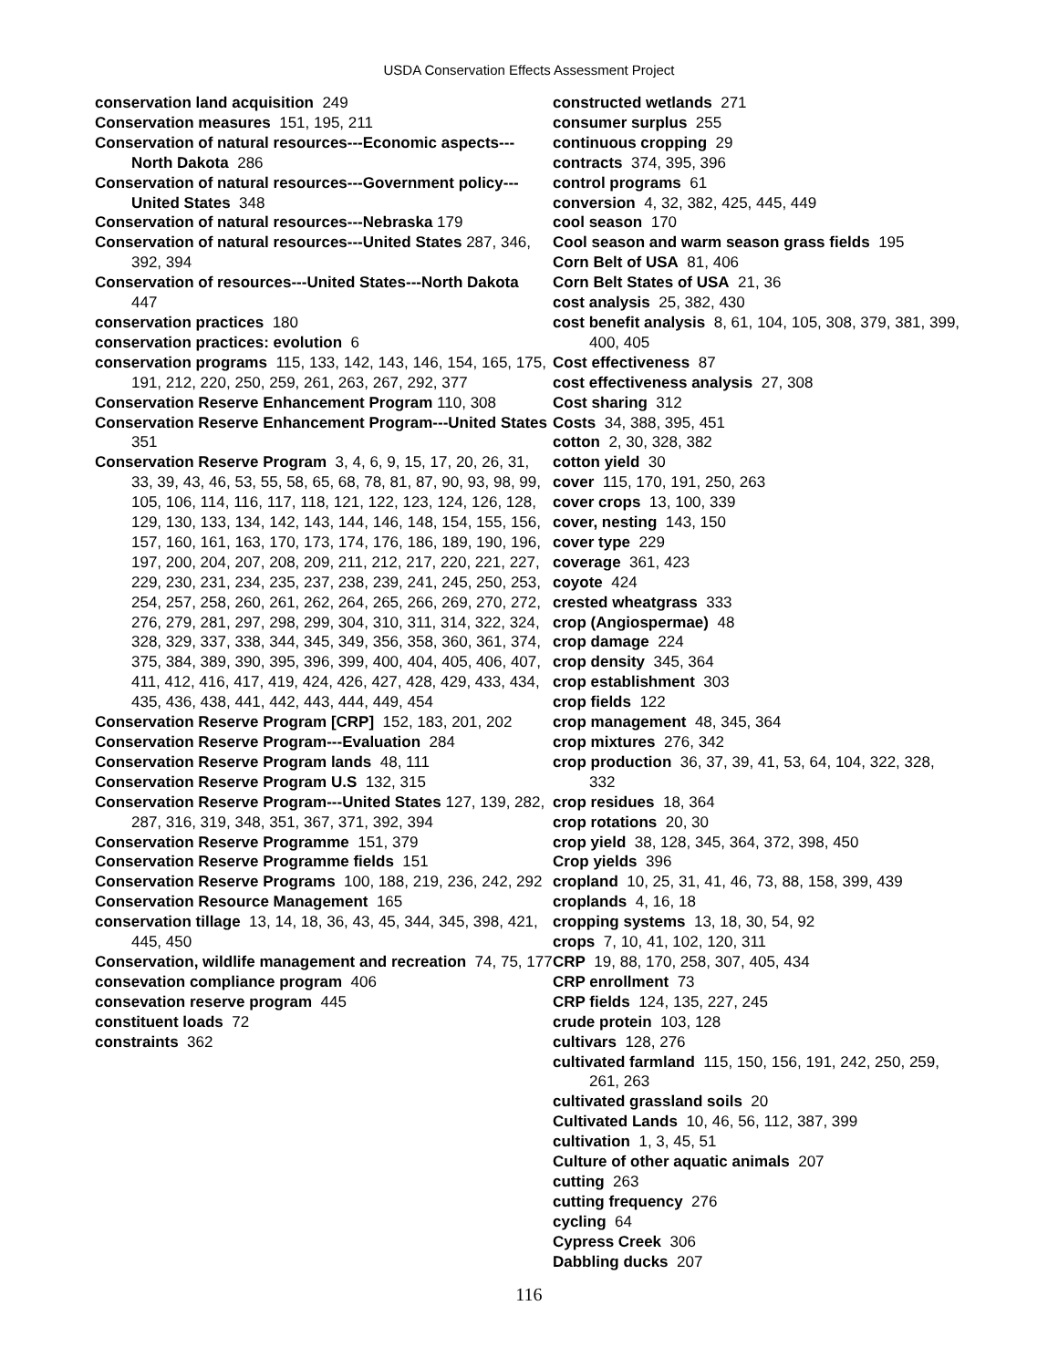USDA Conservation Effects Assessment Project
conservation land acquisition 249
Conservation measures 151, 195, 211
Conservation of natural resources---Economic aspects---North Dakota 286
Conservation of natural resources---Government policy---United States 348
Conservation of natural resources---Nebraska 179
Conservation of natural resources---United States 287, 346, 392, 394
Conservation of resources---United States---North Dakota 447
conservation practices 180
conservation practices: evolution 6
conservation programs 115, 133, 142, 143, 146, 154, 165, 175, 191, 212, 220, 250, 259, 261, 263, 267, 292, 377
Conservation Reserve Enhancement Program 110, 308
Conservation Reserve Enhancement Program---United States 351
Conservation Reserve Program 3, 4, 6, 9, 15, 17, 20, 26, 31, 33, 39, 43, 46, 53, 55, 58, 65, 68, 78, 81, 87, 90, 93, 98, 99, 105, 106, 114, 116, 117, 118, 121, 122, 123, 124, 126, 128, 129, 130, 133, 134, 142, 143, 144, 146, 148, 154, 155, 156, 157, 160, 161, 163, 170, 173, 174, 176, 186, 189, 190, 196, 197, 200, 204, 207, 208, 209, 211, 212, 217, 220, 221, 227, 229, 230, 231, 234, 235, 237, 238, 239, 241, 245, 250, 253, 254, 257, 258, 260, 261, 262, 264, 265, 266, 269, 270, 272, 276, 279, 281, 297, 298, 299, 304, 310, 311, 314, 322, 324, 328, 329, 337, 338, 344, 345, 349, 356, 358, 360, 361, 374, 375, 384, 389, 390, 395, 396, 399, 400, 404, 405, 406, 407, 411, 412, 416, 417, 419, 424, 426, 427, 428, 429, 433, 434, 435, 436, 438, 441, 442, 443, 444, 449, 454
Conservation Reserve Program [CRP] 152, 183, 201, 202
Conservation Reserve Program---Evaluation 284
Conservation Reserve Program lands 48, 111
Conservation Reserve Program U.S 132, 315
Conservation Reserve Program---United States 127, 139, 282, 287, 316, 319, 348, 351, 367, 371, 392, 394
Conservation Reserve Programme 151, 379
Conservation Reserve Programme fields 151
Conservation Reserve Programs 100, 188, 219, 236, 242, 292
Conservation Resource Management 165
conservation tillage 13, 14, 18, 36, 43, 45, 344, 345, 398, 421, 445, 450
Conservation, wildlife management and recreation 74, 75, 177
consevation compliance program 406
consevation reserve program 445
constituent loads 72
constraints 362
constructed wetlands 271
consumer surplus 255
continuous cropping 29
contracts 374, 395, 396
control programs 61
conversion 4, 32, 382, 425, 445, 449
cool season 170
Cool season and warm season grass fields 195
Corn Belt of USA 81, 406
Corn Belt States of USA 21, 36
cost analysis 25, 382, 430
cost benefit analysis 8, 61, 104, 105, 308, 379, 381, 399, 400, 405
Cost effectiveness 87
cost effectiveness analysis 27, 308
Cost sharing 312
Costs 34, 388, 395, 451
cotton 2, 30, 328, 382
cotton yield 30
cover 115, 170, 191, 250, 263
cover crops 13, 100, 339
cover, nesting 143, 150
cover type 229
coverage 361, 423
coyote 424
crested wheatgrass 333
crop (Angiospermae) 48
crop damage 224
crop density 345, 364
crop establishment 303
crop fields 122
crop management 48, 345, 364
crop mixtures 276, 342
crop production 36, 37, 39, 41, 53, 64, 104, 322, 328, 332
crop residues 18, 364
crop rotations 20, 30
crop yield 38, 128, 345, 364, 372, 398, 450
Crop yields 396
cropland 10, 25, 31, 41, 46, 73, 88, 158, 399, 439
croplands 4, 16, 18
cropping systems 13, 18, 30, 54, 92
crops 7, 10, 41, 102, 120, 311
CRP 19, 88, 170, 258, 307, 405, 434
CRP enrollment 73
CRP fields 124, 135, 227, 245
crude protein 103, 128
cultivars 128, 276
cultivated farmland 115, 150, 156, 191, 242, 250, 259, 261, 263
cultivated grassland soils 20
Cultivated Lands 10, 46, 56, 112, 387, 399
cultivation 1, 3, 45, 51
Culture of other aquatic animals 207
cutting 263
cutting frequency 276
cycling 64
Cypress Creek 306
Dabbling ducks 207
116